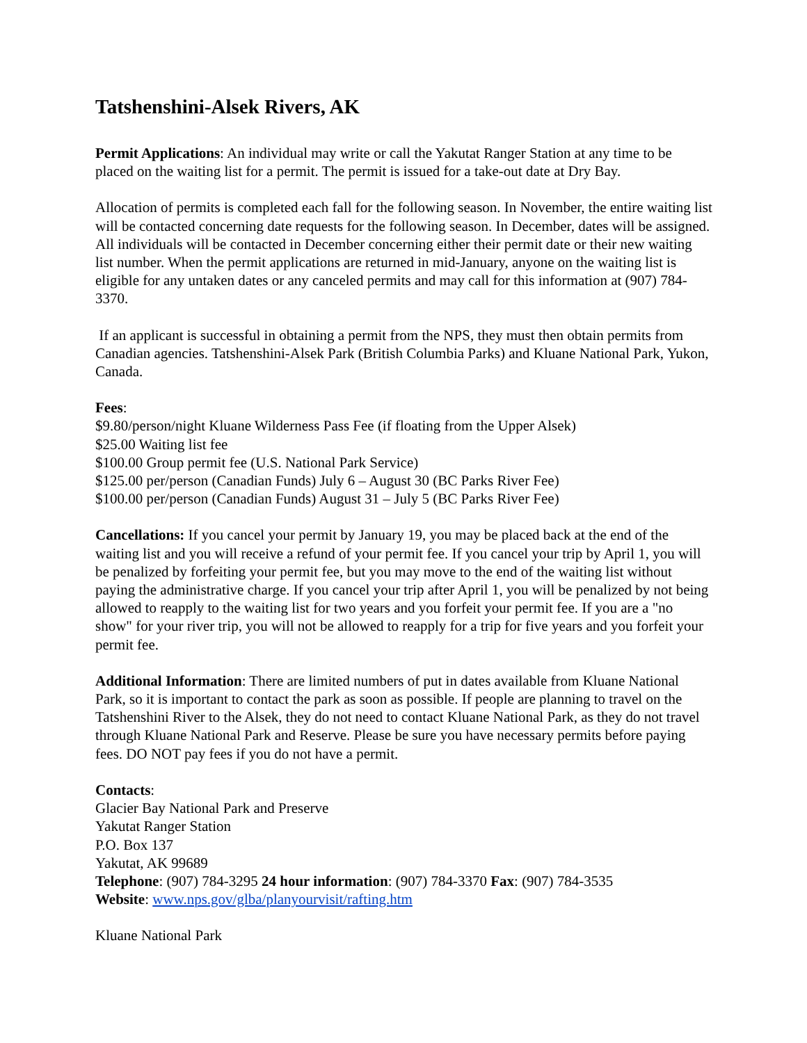Tatshenshini-Alsek Rivers, AK
Permit Applications: An individual may write or call the Yakutat Ranger Station at any time to be placed on the waiting list for a permit. The permit is issued for a take-out date at Dry Bay.
Allocation of permits is completed each fall for the following season. In November, the entire waiting list will be contacted concerning date requests for the following season. In December, dates will be assigned. All individuals will be contacted in December concerning either their permit date or their new waiting list number. When the permit applications are returned in mid-January, anyone on the waiting list is eligible for any untaken dates or any canceled permits and may call for this information at (907) 784-3370.
If an applicant is successful in obtaining a permit from the NPS, they must then obtain permits from Canadian agencies. Tatshenshini-Alsek Park (British Columbia Parks) and Kluane National Park, Yukon, Canada.
Fees:
$9.80/person/night Kluane Wilderness Pass Fee (if floating from the Upper Alsek)
$25.00 Waiting list fee
$100.00 Group permit fee (U.S. National Park Service)
$125.00 per/person (Canadian Funds) July 6 – August 30 (BC Parks River Fee)
$100.00 per/person (Canadian Funds) August 31 – July 5 (BC Parks River Fee)
Cancellations: If you cancel your permit by January 19, you may be placed back at the end of the waiting list and you will receive a refund of your permit fee. If you cancel your trip by April 1, you will be penalized by forfeiting your permit fee, but you may move to the end of the waiting list without paying the administrative charge. If you cancel your trip after April 1, you will be penalized by not being allowed to reapply to the waiting list for two years and you forfeit your permit fee. If you are a "no show" for your river trip, you will not be allowed to reapply for a trip for five years and you forfeit your permit fee.
Additional Information: There are limited numbers of put in dates available from Kluane National Park, so it is important to contact the park as soon as possible. If people are planning to travel on the Tatshenshini River to the Alsek, they do not need to contact Kluane National Park, as they do not travel through Kluane National Park and Reserve. Please be sure you have necessary permits before paying fees. DO NOT pay fees if you do not have a permit.
Contacts:
Glacier Bay National Park and Preserve
Yakutat Ranger Station
P.O. Box 137
Yakutat, AK 99689
Telephone: (907) 784-3295 24 hour information: (907) 784-3370 Fax: (907) 784-3535
Website: www.nps.gov/glba/planyourvisit/rafting.htm
Kluane National Park